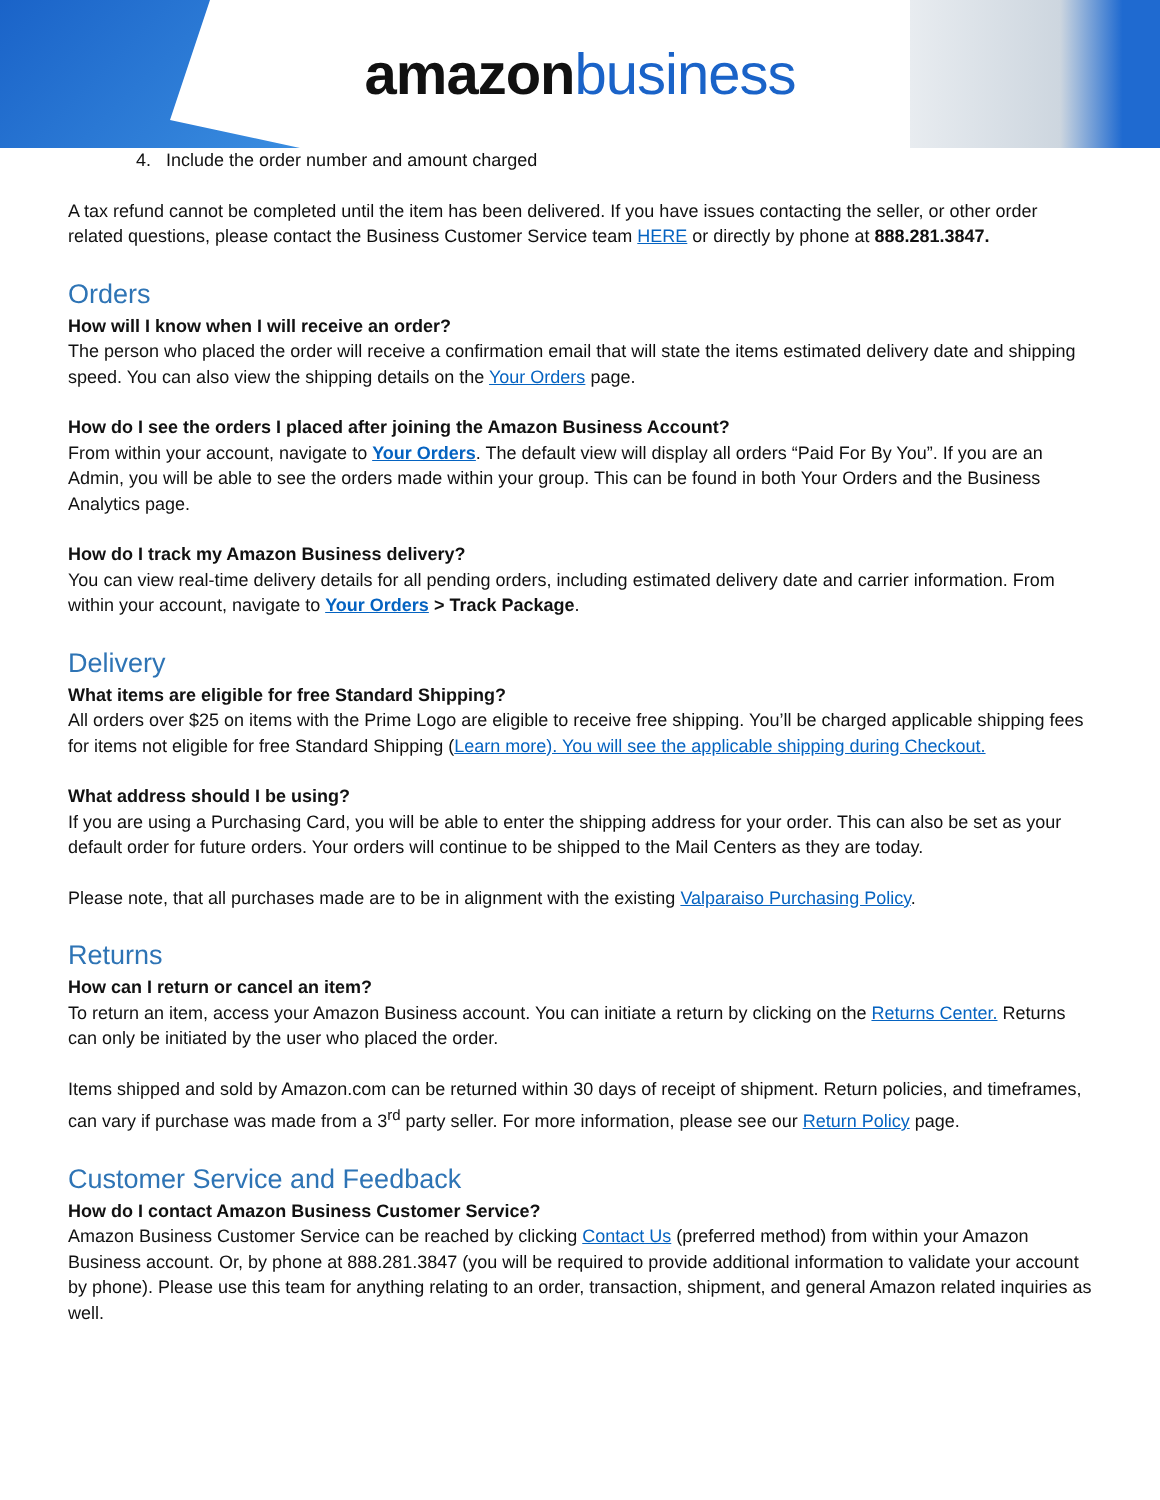amazonbusiness
4. Include the order number and amount charged
A tax refund cannot be completed until the item has been delivered. If you have issues contacting the seller, or other order related questions, please contact the Business Customer Service team HERE or directly by phone at 888.281.3847.
Orders
How will I know when I will receive an order?
The person who placed the order will receive a confirmation email that will state the items estimated delivery date and shipping speed. You can also view the shipping details on the Your Orders page.
How do I see the orders I placed after joining the Amazon Business Account?
From within your account, navigate to Your Orders. The default view will display all orders “Paid For By You”. If you are an Admin, you will be able to see the orders made within your group. This can be found in both Your Orders and the Business Analytics page.
How do I track my Amazon Business delivery?
You can view real-time delivery details for all pending orders, including estimated delivery date and carrier information. From within your account, navigate to Your Orders > Track Package.
Delivery
What items are eligible for free Standard Shipping?
All orders over $25 on items with the Prime Logo are eligible to receive free shipping. You’ll be charged applicable shipping fees for items not eligible for free Standard Shipping (Learn more). You will see the applicable shipping during Checkout.
What address should I be using?
If you are using a Purchasing Card, you will be able to enter the shipping address for your order. This can also be set as your default order for future orders. Your orders will continue to be shipped to the Mail Centers as they are today.
Please note, that all purchases made are to be in alignment with the existing Valparaiso Purchasing Policy.
Returns
How can I return or cancel an item?
To return an item, access your Amazon Business account. You can initiate a return by clicking on the Returns Center. Returns can only be initiated by the user who placed the order.
Items shipped and sold by Amazon.com can be returned within 30 days of receipt of shipment. Return policies, and timeframes, can vary if purchase was made from a 3<sup>rd</sup> party seller. For more information, please see our Return Policy page.
Customer Service and Feedback
How do I contact Amazon Business Customer Service?
Amazon Business Customer Service can be reached by clicking Contact Us (preferred method) from within your Amazon Business account. Or, by phone at 888.281.3847 (you will be required to provide additional information to validate your account by phone). Please use this team for anything relating to an order, transaction, shipment, and general Amazon related inquiries as well.